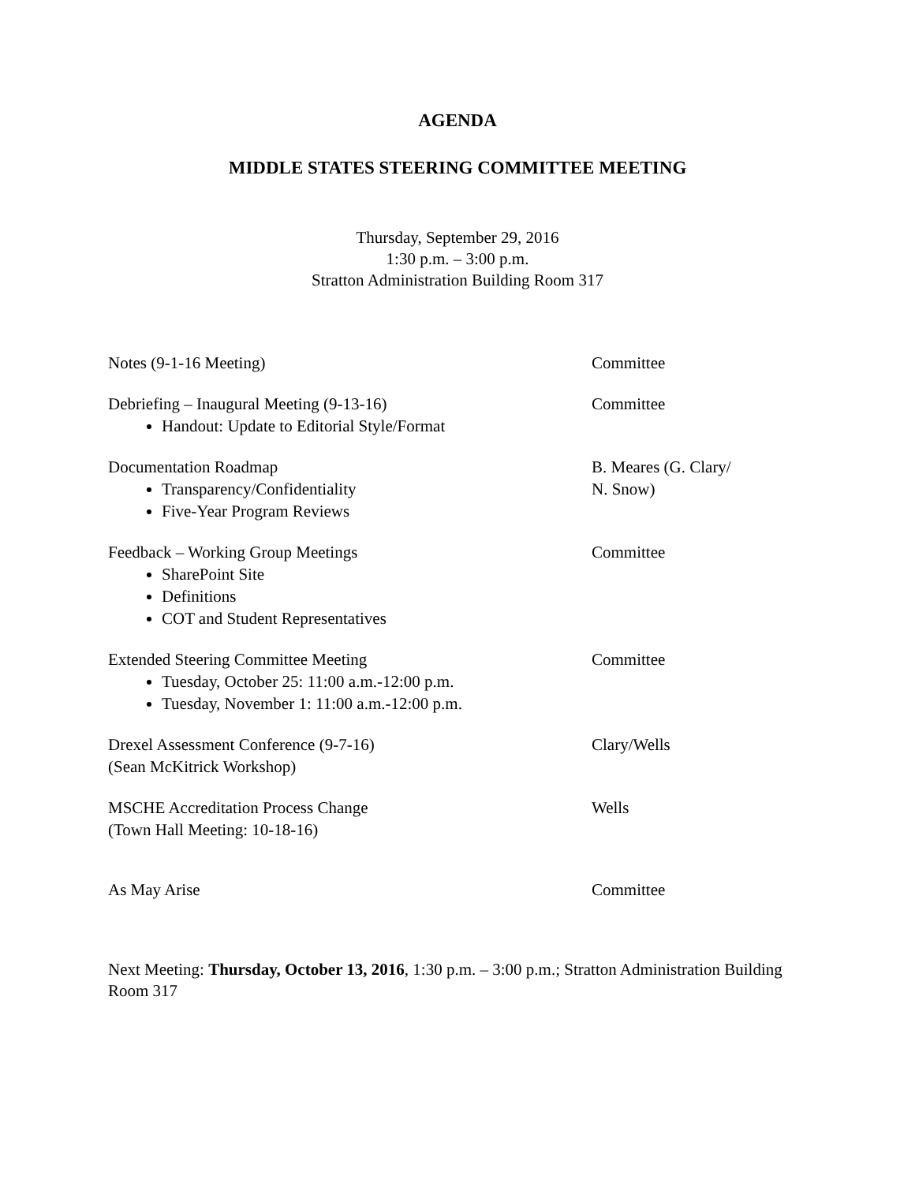AGENDA
MIDDLE STATES STEERING COMMITTEE MEETING
Thursday, September 29, 2016
1:30 p.m. – 3:00 p.m.
Stratton Administration Building Room 317
Notes (9-1-16 Meeting) Committee
Debriefing – Inaugural Meeting (9-13-16)
Handout: Update to Editorial Style/Format
Committee
Documentation Roadmap
Transparency/Confidentiality
Five-Year Program Reviews
B. Meares (G. Clary/
N. Snow)
Feedback – Working Group Meetings
SharePoint Site
Definitions
COT and Student Representatives
Committee
Extended Steering Committee Meeting
Tuesday, October 25: 11:00 a.m.-12:00 p.m.
Tuesday, November 1: 11:00 a.m.-12:00 p.m.
Committee
Drexel Assessment Conference (9-7-16)
(Sean McKitrick Workshop)
Clary/Wells
MSCHE Accreditation Process Change
(Town Hall Meeting: 10-18-16)
Wells
As May Arise Committee
Next Meeting: Thursday, October 13, 2016, 1:30 p.m. – 3:00 p.m.; Stratton Administration Building Room 317